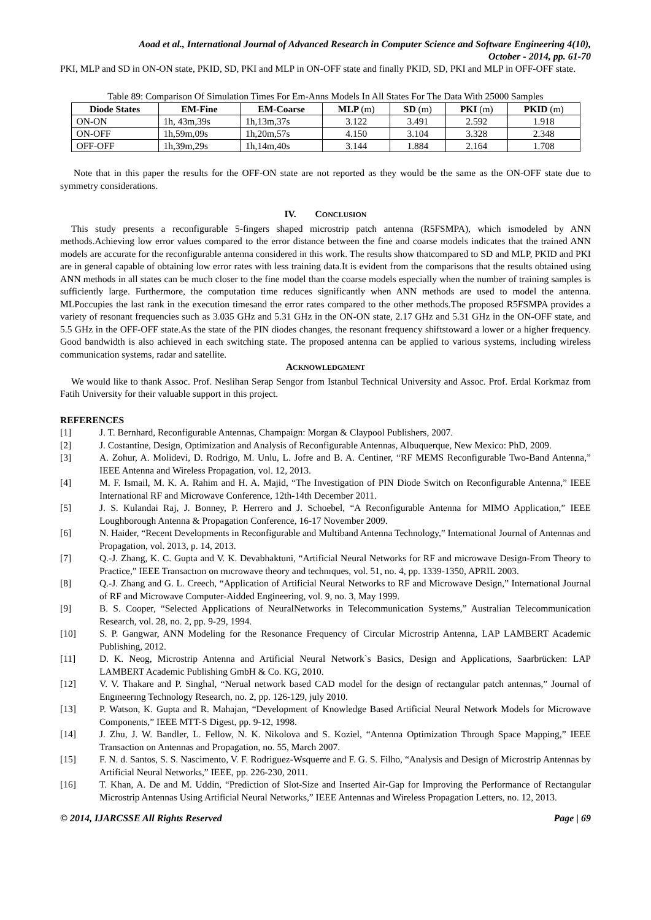Aoad et al., International Journal of Advanced Research in Computer Science and Software Engineering 4(10),
October - 2014, pp. 61-70
PKI, MLP and SD in ON-ON state, PKID, SD, PKI and MLP in ON-OFF state and finally PKID, SD, PKI and MLP in OFF-OFF state.
Table 89: Comparison Of Simulation Times For Em-Anns Models In All States For The Data With 25000 Samples
| Diode States | EM-Fine | EM-Coarse | MLP (m) | SD (m) | PKI (m) | PKID (m) |
| --- | --- | --- | --- | --- | --- | --- |
| ON-ON | 1h, 43m,39s | 1h,13m,37s | 3.122 | 3.491 | 2.592 | 1.918 |
| ON-OFF | 1h,59m,09s | 1h,20m,57s | 4.150 | 3.104 | 3.328 | 2.348 |
| OFF-OFF | 1h,39m,29s | 1h,14m,40s | 3.144 | 1.884 | 2.164 | 1.708 |
Note that in this paper the results for the OFF-ON state are not reported as they would be the same as the ON-OFF state due to symmetry considerations.
IV. CONCLUSION
This study presents a reconfigurable 5-fingers shaped microstrip patch antenna (R5FSMPA), which ismodeled by ANN methods.Achieving low error values compared to the error distance between the fine and coarse models indicates that the trained ANN models are accurate for the reconfigurable antenna considered in this work. The results show thatcompared to SD and MLP, PKID and PKI are in general capable of obtaining low error rates with less training data.It is evident from the comparisons that the results obtained using ANN methods in all states can be much closer to the fine model than the coarse models especially when the number of training samples is sufficiently large. Furthermore, the computation time reduces significantly when ANN methods are used to model the antenna. MLPoccupies the last rank in the execution timesand the error rates compared to the other methods.The proposed R5FSMPA provides a variety of resonant frequencies such as 3.035 GHz and 5.31 GHz in the ON-ON state, 2.17 GHz and 5.31 GHz in the ON-OFF state, and 5.5 GHz in the OFF-OFF state.As the state of the PIN diodes changes, the resonant frequency shiftstoward a lower or a higher frequency. Good bandwidth is also achieved in each switching state. The proposed antenna can be applied to various systems, including wireless communication systems, radar and satellite.
ACKNOWLEDGMENT
We would like to thank Assoc. Prof. Neslihan Serap Sengor from Istanbul Technical University and Assoc. Prof. Erdal Korkmaz from Fatih University for their valuable support in this project.
REFERENCES
[1] J. T. Bernhard, Reconfigurable Antennas, Champaign: Morgan & Claypool Publishers, 2007.
[2] J. Costantine, Design, Optimization and Analysis of Reconfigurable Antennas, Albuquerque, New Mexico: PhD, 2009.
[3] A. Zohur, A. Molidevi, D. Rodrigo, M. Unlu, L. Jofre and B. A. Centiner, “RF MEMS Reconfigurable Two-Band Antenna,” IEEE Antenna and Wireless Propagation, vol. 12, 2013.
[4] M. F. Ismail, M. K. A. Rahim and H. A. Majid, “The Investigation of PIN Diode Switch on Reconfigurable Antenna,” IEEE International RF and Microwave Conference, 12th-14th December 2011.
[5] J. S. Kulandai Raj, J. Bonney, P. Herrero and J. Schoebel, “A Reconfigurable Antenna for MIMO Application,” IEEE Loughborough Antenna & Propagation Conference, 16-17 November 2009.
[6] N. Haider, “Recent Developments in Reconfigurable and Multiband Antenna Technology,” International Journal of Antennas and Propagation, vol. 2013, p. 14, 2013.
[7] Q.-J. Zhang, K. C. Gupta and V. K. Devabhaktuni, “Artificial Neural Networks for RF and microwave Design-From Theory to Practice,” IEEE Transactıon on mıcrowave theory and technıques, vol. 51, no. 4, pp. 1339-1350, APRIL 2003.
[8] Q.-J. Zhang and G. L. Creech, “Application of Artificial Neural Networks to RF and Microwave Design,” International Journal of RF and Microwave Computer-Aidded Engineering, vol. 9, no. 3, May 1999.
[9] B. S. Cooper, “Selected Applications of NeuralNetworks in Telecommunication Systems,” Australian Telecommunication Research, vol. 28, no. 2, pp. 9-29, 1994.
[10] S. P. Gangwar, ANN Modeling for the Resonance Frequency of Circular Microstrip Antenna, LAP LAMBERT Academic Publishing, 2012.
[11] D. K. Neog, Microstrip Antenna and Artificial Neural Network`s Basics, Design and Applications, Saarbrücken: LAP LAMBERT Academic Publishing GmbH & Co. KG, 2010.
[12] V. V. Thakare and P. Singhal, “Nerual network based CAD model for the design of rectangular patch antennas,” Journal of Engıneerıng Technology Research, no. 2, pp. 126-129, july 2010.
[13] P. Watson, K. Gupta and R. Mahajan, “Development of Knowledge Based Artificial Neural Network Models for Microwave Components,” IEEE MTT-S Digest, pp. 9-12, 1998.
[14] J. Zhu, J. W. Bandler, L. Fellow, N. K. Nikolova and S. Koziel, “Antenna Optimization Through Space Mapping,” IEEE Transaction on Antennas and Propagation, no. 55, March 2007.
[15] F. N. d. Santos, S. S. Nascimento, V. F. Rodriguez-Wsquerre and F. G. S. Filho, “Analysis and Design of Microstrip Antennas by Artificial Neural Networks,” IEEE, pp. 226-230, 2011.
[16] T. Khan, A. De and M. Uddin, “Prediction of Slot-Size and Inserted Air-Gap for Improving the Performance of Rectangular Microstrip Antennas Using Artificial Neural Networks,” IEEE Antennas and Wireless Propagation Letters, no. 12, 2013.
© 2014, IJARCSSE All Rights Reserved Page | 69